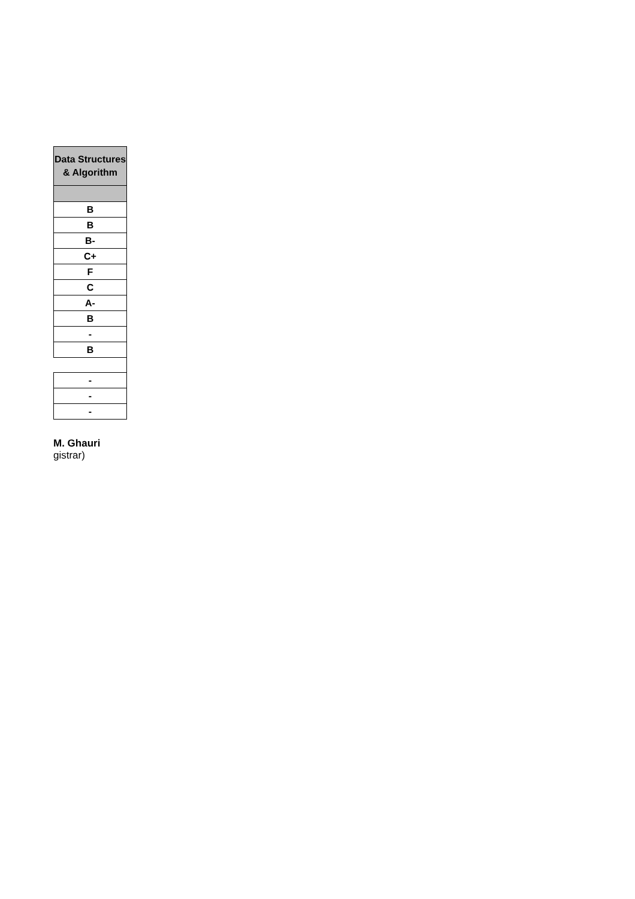| Data Structures & Algorithm |
| --- |
| B |
| B |
| B- |
| C+ |
| F |
| C |
| A- |
| B |
| - |
| B |
| - |
| - |
| - |
M. Ghauri
gistrar)